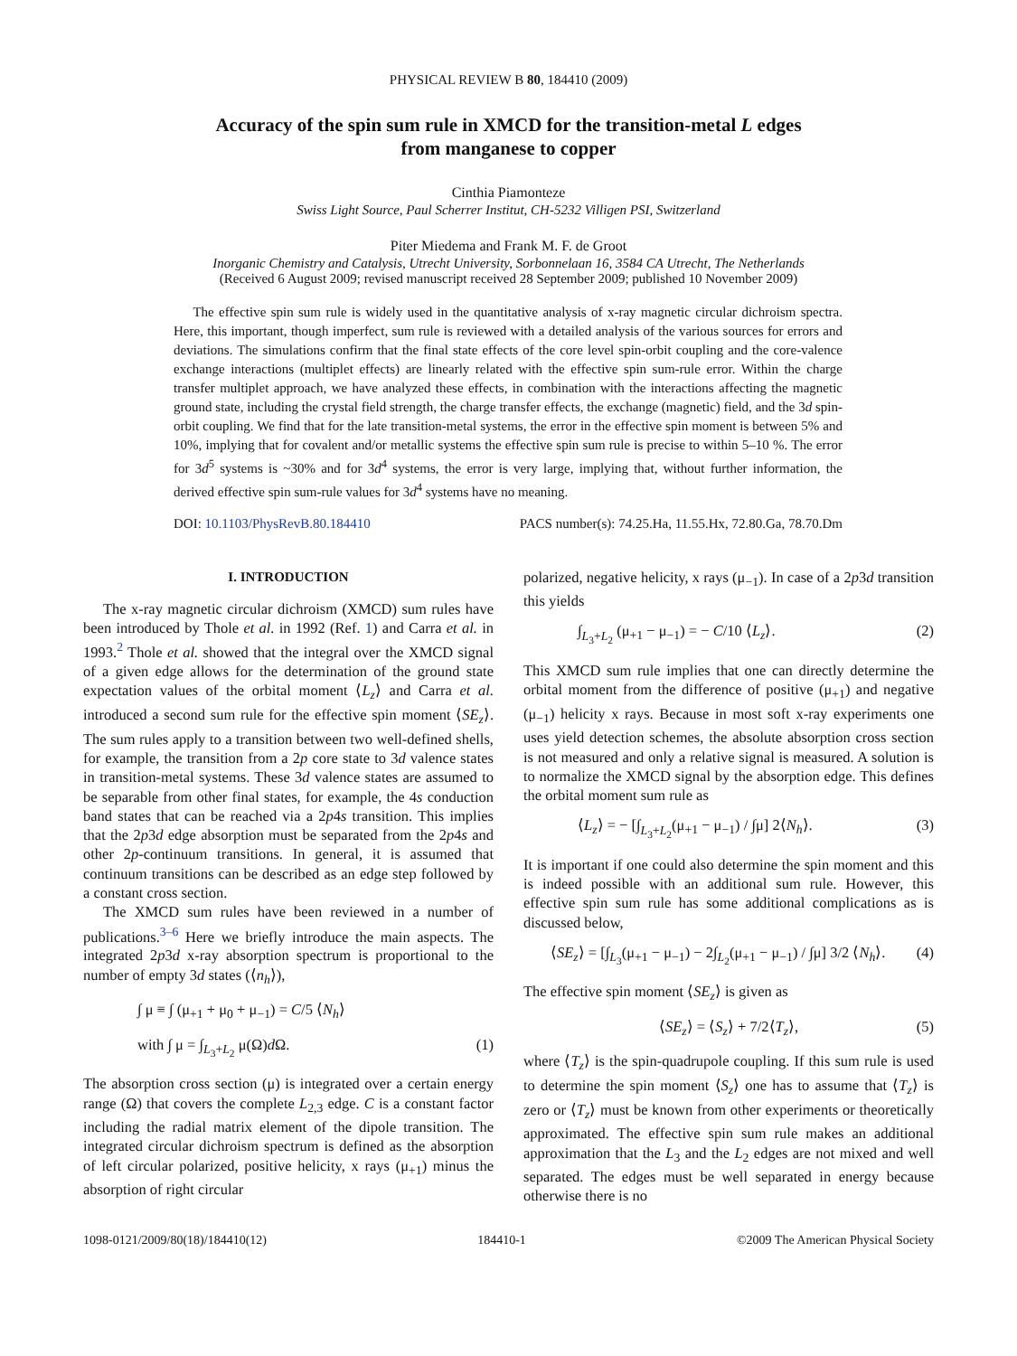PHYSICAL REVIEW B 80, 184410 (2009)
Accuracy of the spin sum rule in XMCD for the transition-metal L edges
from manganese to copper
Cinthia Piamonteze
Swiss Light Source, Paul Scherrer Institut, CH-5232 Villigen PSI, Switzerland
Piter Miedema and Frank M. F. de Groot
Inorganic Chemistry and Catalysis, Utrecht University, Sorbonnelaan 16, 3584 CA Utrecht, The Netherlands
(Received 6 August 2009; revised manuscript received 28 September 2009; published 10 November 2009)
The effective spin sum rule is widely used in the quantitative analysis of x-ray magnetic circular dichroism spectra. Here, this important, though imperfect, sum rule is reviewed with a detailed analysis of the various sources for errors and deviations. The simulations confirm that the final state effects of the core level spin-orbit coupling and the core-valence exchange interactions (multiplet effects) are linearly related with the effective spin sum-rule error. Within the charge transfer multiplet approach, we have analyzed these effects, in combination with the interactions affecting the magnetic ground state, including the crystal field strength, the charge transfer effects, the exchange (magnetic) field, and the 3d spin-orbit coupling. We find that for the late transition-metal systems, the error in the effective spin moment is between 5% and 10%, implying that for covalent and/or metallic systems the effective spin sum rule is precise to within 5–10 %. The error for 3d<sup>5</sup> systems is ~30% and for 3d<sup>4</sup> systems, the error is very large, implying that, without further information, the derived effective spin sum-rule values for 3d<sup>4</sup> systems have no meaning.
DOI: 10.1103/PhysRevB.80.184410 PACS number(s): 74.25.Ha, 11.55.Hx, 72.80.Ga, 78.70.Dm
I. INTRODUCTION
The x-ray magnetic circular dichroism (XMCD) sum rules have been introduced by Thole et al. in 1992 (Ref. 1) and Carra et al. in 1993.<sup>2</sup> Thole et al. showed that the integral over the XMCD signal of a given edge allows for the determination of the ground state expectation values of the orbital moment ⟨L<sub>z</sub>⟩ and Carra et al. introduced a second sum rule for the effective spin moment ⟨SE<sub>z</sub>⟩. The sum rules apply to a transition between two well-defined shells, for example, the transition from a 2p core state to 3d valence states in transition-metal systems. These 3d valence states are assumed to be separable from other final states, for example, the 4s conduction band states that can be reached via a 2p4s transition. This implies that the 2p3d edge absorption must be separated from the 2p4s and other 2p-continuum transitions. In general, it is assumed that continuum transitions can be described as an edge step followed by a constant cross section.
The XMCD sum rules have been reviewed in a number of publications.<sup>3–6</sup> Here we briefly introduce the main aspects. The integrated 2p3d x-ray absorption spectrum is proportional to the number of empty 3d states (⟨n<sub>h</sub>⟩),
∫ μ ≡ ∫ (μ<sub>+1</sub> + μ<sub>0</sub> + μ<sub>−1</sub>) = C/5 ⟨N<sub>h</sub>⟩
with ∫ μ = ∫<sub>L<sub>3</sub>+L<sub>2</sub></sub> μ(Ω)d Ω. (1)
The absorption cross section (μ) is integrated over a certain energy range (Ω) that covers the complete L<sub>2,3</sub> edge. C is a constant factor including the radial matrix element of the dipole transition. The integrated circular dichroism spectrum is defined as the absorption of left circular polarized, positive helicity, x rays (μ<sub>+1</sub>) minus the absorption of right circular
polarized, negative helicity, x rays (μ<sub>−1</sub>). In case of a 2p3d transition this yields
∫<sub>L<sub>3</sub>+L<sub>2</sub></sub> (μ<sub>+1</sub> − μ<sub>−1</sub>) = − C/10 ⟨L<sub>z</sub>⟩. (2)
This XMCD sum rule implies that one can directly determine the orbital moment from the difference of positive (μ<sub>+1</sub>) and negative (μ<sub>−1</sub>) helicity x rays. Because in most soft x-ray experiments one uses yield detection schemes, the absolute absorption cross section is not measured and only a relative signal is measured. A solution is to normalize the XMCD signal by the absorption edge. This defines the orbital moment sum rule as
⟨L<sub>z</sub>⟩ = − [∫<sub>L<sub>3</sub>+L<sub>2</sub></sub>(μ<sub>+1</sub> − μ<sub>−1</sub>) / ∫μ] 2⟨N<sub>h</sub>⟩. (3)
It is important if one could also determine the spin moment and this is indeed possible with an additional sum rule. However, this effective spin sum rule has some additional complications as is discussed below,
⟨SE<sub>z</sub>⟩ = [∫<sub>L<sub>3</sub></sub>(μ<sub>+1</sub> − μ<sub>−1</sub>) − 2∫<sub>L<sub>2</sub></sub>(μ<sub>+1</sub> − μ<sub>−1</sub>) / ∫μ] 3/2 ⟨N<sub>h</sub>⟩. (4)
The effective spin moment ⟨SE<sub>z</sub>⟩ is given as
⟨SE<sub>z</sub>⟩ = ⟨S<sub>z</sub>⟩ + 7/2⟨T<sub>z</sub>⟩, (5)
where ⟨T<sub>z</sub>⟩ is the spin-quadrupole coupling. If this sum rule is used to determine the spin moment ⟨S<sub>z</sub>⟩ one has to assume that ⟨T<sub>z</sub>⟩ is zero or ⟨T<sub>z</sub>⟩ must be known from other experiments or theoretically approximated. The effective spin sum rule makes an additional approximation that the L<sub>3</sub> and the L<sub>2</sub> edges are not mixed and well separated. The edges must be well separated in energy because otherwise there is no
1098-0121/2009/80(18)/184410(12) 184410-1 ©2009 The American Physical Society